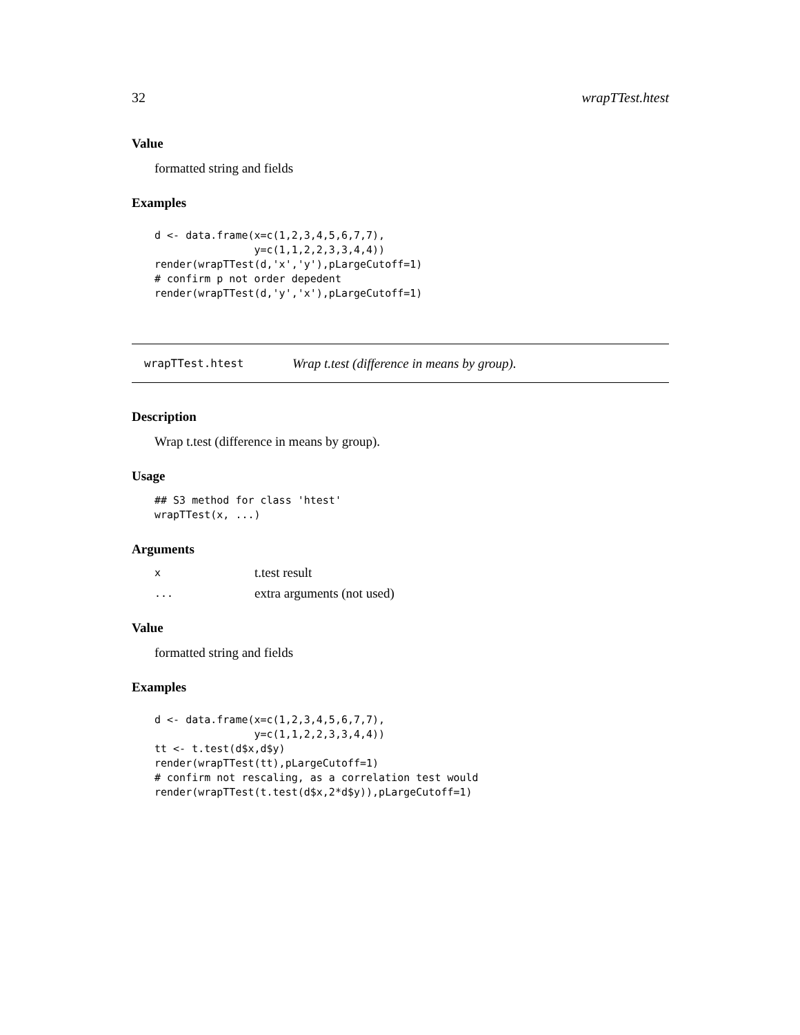32 wrapTTest.htest
Value
formatted string and fields
Examples
d <- data.frame(x=c(1,2,3,4,5,6,7,7),
                y=c(1,1,2,2,3,3,4,4))
render(wrapTTest(d,'x','y'),pLargeCutoff=1)
# confirm p not order depedent
render(wrapTTest(d,'y','x'),pLargeCutoff=1)
wrapTTest.htest Wrap t.test (difference in means by group).
Description
Wrap t.test (difference in means by group).
Usage
## S3 method for class 'htest'
wrapTTest(x, ...)
Arguments
| x | t.test result |
| ... | extra arguments (not used) |
Value
formatted string and fields
Examples
d <- data.frame(x=c(1,2,3,4,5,6,7,7),
                y=c(1,1,2,2,3,3,4,4))
tt <- t.test(d$x,d$y)
render(wrapTTest(tt),pLargeCutoff=1)
# confirm not rescaling, as a correlation test would
render(wrapTTest(t.test(d$x,2*d$y)),pLargeCutoff=1)